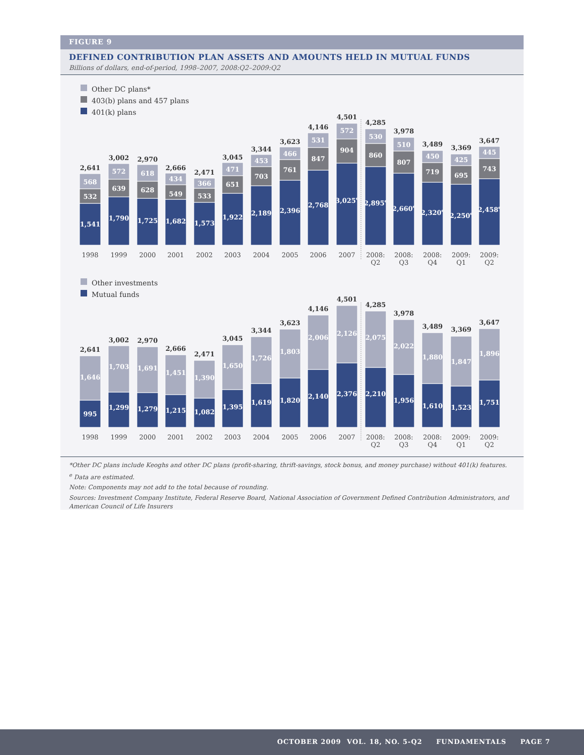FIGURE 9
DEFINED CONTRIBUTION PLAN ASSETS AND AMOUNTS HELD IN MUTUAL FUNDS
Billions of dollars, end-of-period, 1998–2007, 2008:Q2–2009:Q2
Other DC plans*
403(b) plans and 457 plans
401(k) plans
2,641
3,002
2,970
2,666
2,471
3,045
3,344
3,623
4,146
4,501
4,285
3,978
3,489
3,369
3,647
568
532
1,541
572
639
1,790
618
628
1,725
434
549
1,682
366
533
1,573
471
651
1,922
453
703
2,189
466
761
2,396
531
847
2,768
572
904
3,025e
530
860
2,895e
510
807
2,660e
450
719
2,320e
425
695
2,250e
445
743
2,458e
1998
1999
2000
2001
2002
2003
2004
2005
2006
2007
2008:
Q2
2008:
Q3
2008:
Q4
2009:
Q1
2009:
Q2
Other investments
Mutual funds
2,641
3,002
2,970
2,666
2,471
3,045
3,344
3,623
4,146
4,501
4,285
3,978
3,489
3,369
3,647
1,646
995
1,703
1,299
1,691
1,279
1,451
1,215
1,390
1,082
1,650
1,395
1,726
1,619
1,803
1,820
2,006
2,140
2,126
2,376
2,075
2,210
2,022
1,956
1,880
1,610
1,847
1,523
1,896
1,751
1998
1999
2000
2001
2002
2003
2004
2005
2006
2007
2008:
Q2
2008:
Q3
2008:
Q4
2009:
Q1
2009:
Q2
*Other DC plans include Keoghs and other DC plans (profit-sharing, thrift-savings, stock bonus, and money purchase) without 401(k) features.
<sup>e</sup> Data are estimated.
Note: Components may not add to the total because of rounding.
Sources: Investment Company Institute, Federal Reserve Board, National Association of Government Defined Contribution Administrators, and American Council of Life Insurers
OCTOBER 2009 VOL. 18, NO. 5-Q2 FUNDAMENTALS PAGE 7